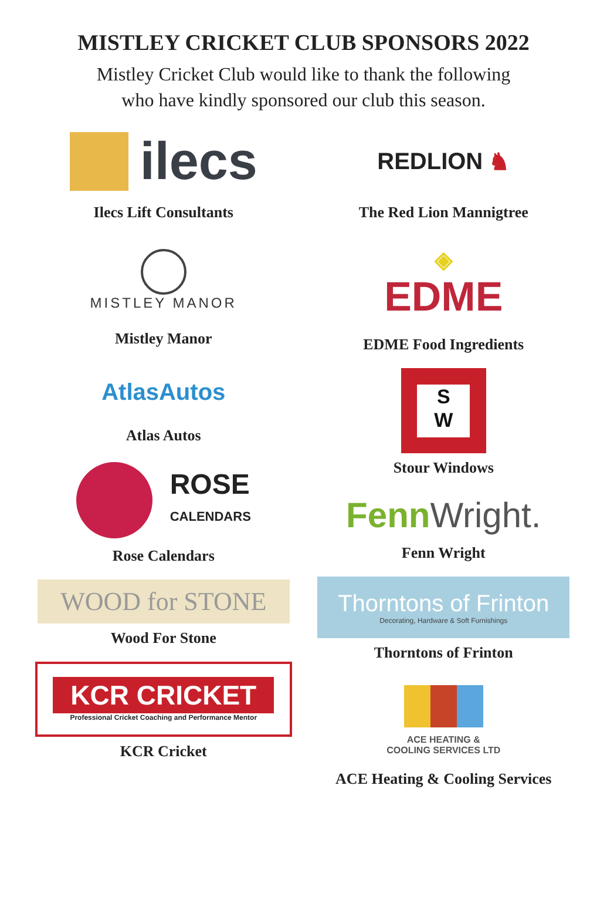MISTLEY CRICKET CLUB SPONSORS 2022
Mistley Cricket Club would like to thank the following
who have kindly sponsored our club this season.
ilecs
Ilecs Lift Consultants
MISTLEY MANOR
Mistley Manor
AtlasAutos
Atlas Autos
ROSE
CALENDARS
Rose Calendars
WOOD for STONE
Wood For Stone
KCR CRICKET
Professional Cricket Coaching and Performance Mentor
KCR Cricket
REDLION ♞
The Red Lion Mannigtree
◈
EDME
EDME Food Ingredients
S
W
Stour Windows
Fenn Wright.
Fenn Wright
Thorntons of Frinton
Decorating, Hardware & Soft Furnishings
Thorntons of Frinton
ACE HEATING &
COOLING SERVICES LTD
ACE Heating & Cooling Services